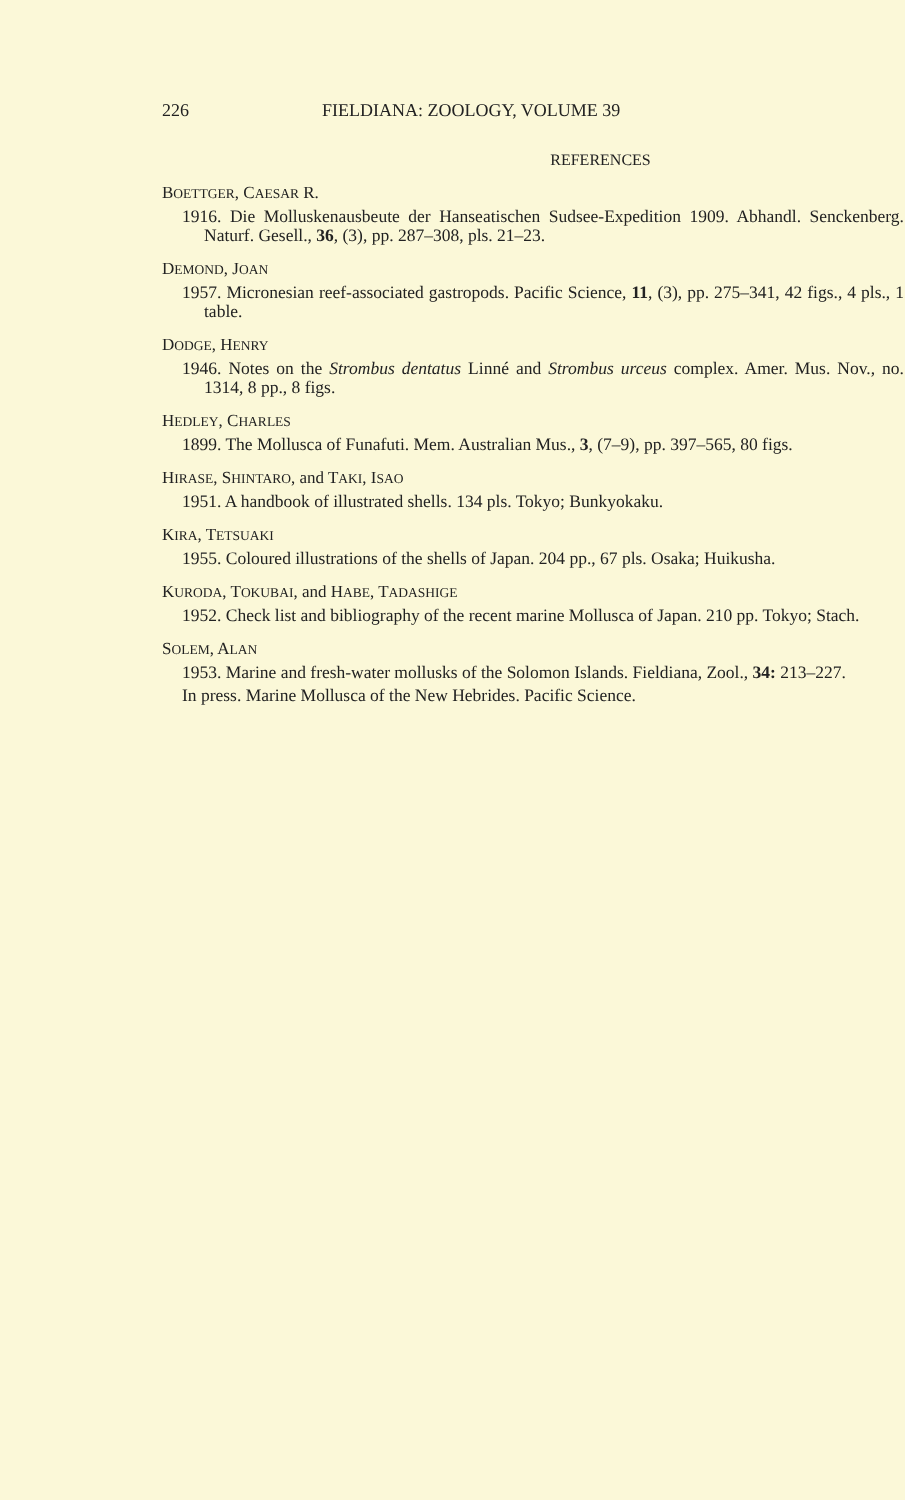226 FIELDIANA: ZOOLOGY, VOLUME 39
REFERENCES
BOETTGER, CAESAR R.
1916. Die Molluskenausbeute der Hanseatischen Sudsee-Expedition 1909. Abhandl. Senckenberg. Naturf. Gesell., 36, (3), pp. 287–308, pls. 21–23.
DEMOND, JOAN
1957. Micronesian reef-associated gastropods. Pacific Science, 11, (3), pp. 275–341, 42 figs., 4 pls., 1 table.
DODGE, HENRY
1946. Notes on the Strombus dentatus Linné and Strombus urceus complex. Amer. Mus. Nov., no. 1314, 8 pp., 8 figs.
HEDLEY, CHARLES
1899. The Mollusca of Funafuti. Mem. Australian Mus., 3, (7–9), pp. 397–565, 80 figs.
HIRASE, SHINTARO, and TAKI, ISAO
1951. A handbook of illustrated shells. 134 pls. Tokyo; Bunkyokaku.
KIRA, TETSUAKI
1955. Coloured illustrations of the shells of Japan. 204 pp., 67 pls. Osaka; Huikusha.
KURODA, TOKUBAI, and HABE, TADASHIGE
1952. Check list and bibliography of the recent marine Mollusca of Japan. 210 pp. Tokyo; Stach.
SOLEM, ALAN
1953. Marine and fresh-water mollusks of the Solomon Islands. Fieldiana, Zool., 34: 213–227.
In press. Marine Mollusca of the New Hebrides. Pacific Science.